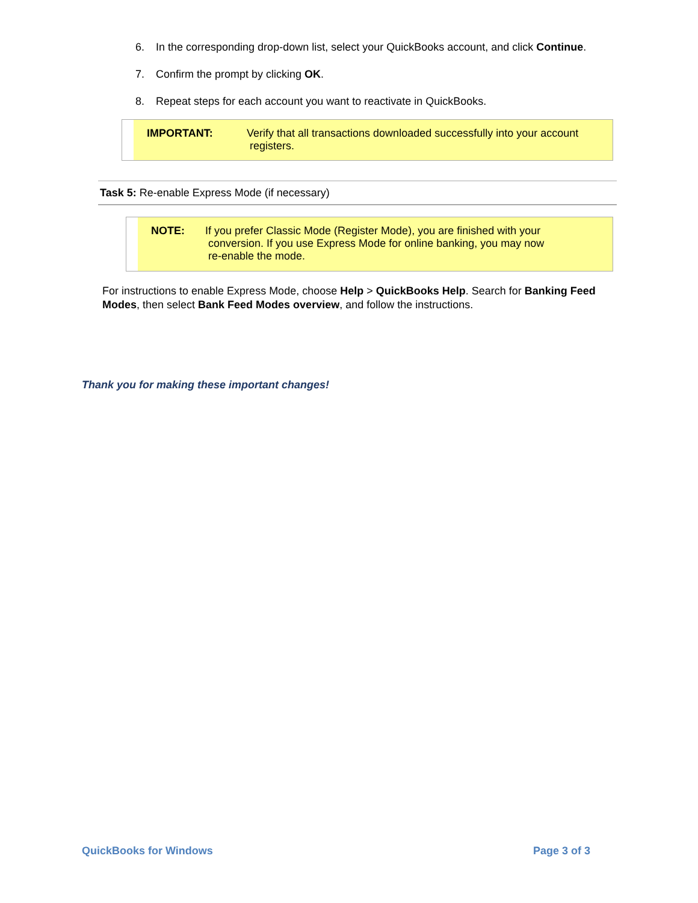6. In the corresponding drop-down list, select your QuickBooks account, and click Continue.
7. Confirm the prompt by clicking OK.
8. Repeat steps for each account you want to reactivate in QuickBooks.
IMPORTANT:
Verify that all transactions downloaded successfully into your account
registers.
Task 5: Re-enable Express Mode (if necessary)
NOTE:
If you prefer Classic Mode (Register Mode), you are finished with your
conversion. If you use Express Mode for online banking, you may now
re-enable the mode.
For instructions to enable Express Mode, choose Help > QuickBooks Help. Search for Banking Feed Modes, then select Bank Feed Modes overview, and follow the instructions.
Thank you for making these important changes!
QuickBooks for Windows Page 3 of 3